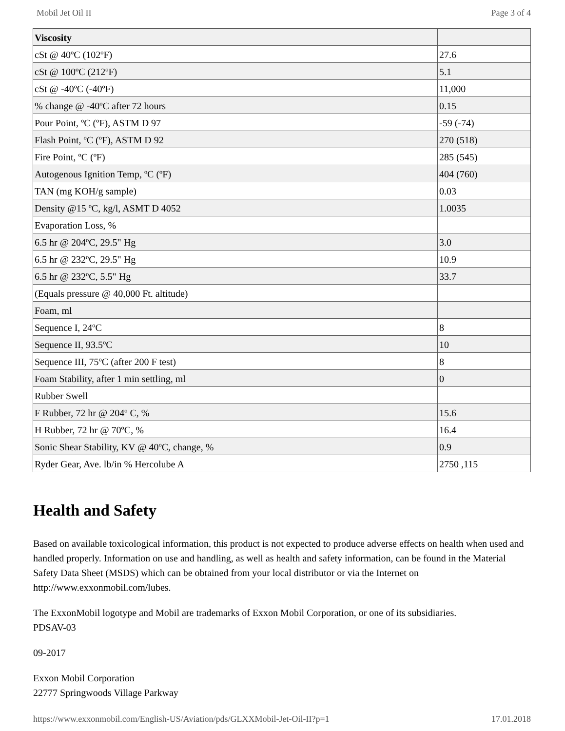Mobil Jet Oil II Page 3 of 4
| Viscosity | |
| cSt @ 40ºC (102ºF) | 27.6 |
| cSt @ 100ºC (212ºF) | 5.1 |
| cSt @ -40ºC (-40ºF) | 11,000 |
| % change @ -40ºC after 72 hours | 0.15 |
| Pour Point, ºC (ºF), ASTM D 97 | -59 (-74) |
| Flash Point, ºC (ºF), ASTM D 92 | 270 (518) |
| Fire Point, ºC (ºF) | 285 (545) |
| Autogenous Ignition Temp, ºC (ºF) | 404 (760) |
| TAN (mg KOH/g sample) | 0.03 |
| Density @15 ºC, kg/l, ASMT D 4052 | 1.0035 |
| Evaporation Loss, % | |
| 6.5 hr @ 204ºC, 29.5" Hg | 3.0 |
| 6.5 hr @ 232ºC, 29.5" Hg | 10.9 |
| 6.5 hr @ 232ºC, 5.5" Hg | 33.7 |
| (Equals pressure @ 40,000 Ft. altitude) | |
| Foam, ml | |
| Sequence I, 24ºC | 8 |
| Sequence II, 93.5ºC | 10 |
| Sequence III, 75ºC (after 200 F test) | 8 |
| Foam Stability, after 1 min settling, ml | 0 |
| Rubber Swell | |
| F Rubber, 72 hr @ 204º C, % | 15.6 |
| H Rubber, 72 hr @ 70ºC, % | 16.4 |
| Sonic Shear Stability, KV @ 40ºC, change, % | 0.9 |
| Ryder Gear, Ave. lb/in % Hercolube A | 2750 ,115 |
Health and Safety
Based on available toxicological information, this product is not expected to produce adverse effects on health when used and handled properly. Information on use and handling, as well as health and safety information, can be found in the Material Safety Data Sheet (MSDS) which can be obtained from your local distributor or via the Internet on http://www.exxonmobil.com/lubes.
The ExxonMobil logotype and Mobil are trademarks of Exxon Mobil Corporation, or one of its subsidiaries.
PDSAV-03
09-2017
Exxon Mobil Corporation
22777 Springwoods Village Parkway
https://www.exxonmobil.com/English-US/Aviation/pds/GLXXMobil-Jet-Oil-II?p=1 17.01.2018